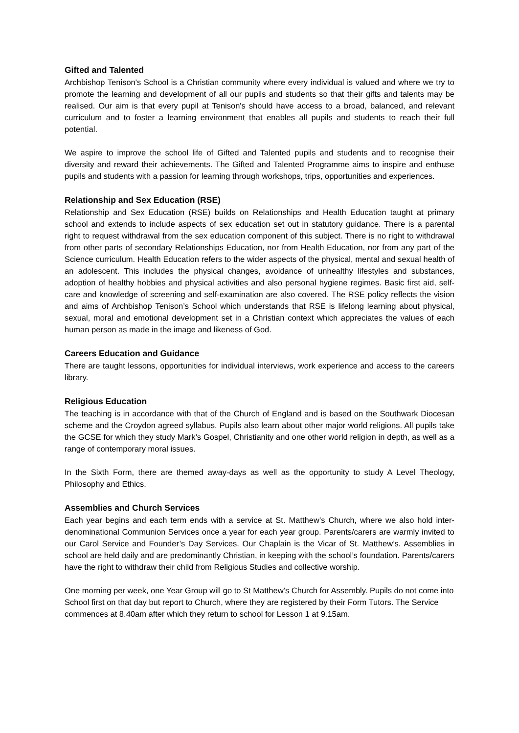Gifted and Talented
Archbishop Tenison's School is a Christian community where every individual is valued and where we try to promote the learning and development of all our pupils and students so that their gifts and talents may be realised. Our aim is that every pupil at Tenison's should have access to a broad, balanced, and relevant curriculum and to foster a learning environment that enables all pupils and students to reach their full potential.
We aspire to improve the school life of Gifted and Talented pupils and students and to recognise their diversity and reward their achievements. The Gifted and Talented Programme aims to inspire and enthuse pupils and students with a passion for learning through workshops, trips, opportunities and experiences.
Relationship and Sex Education (RSE)
Relationship and Sex Education (RSE) builds on Relationships and Health Education taught at primary school and extends to include aspects of sex education set out in statutory guidance. There is a parental right to request withdrawal from the sex education component of this subject. There is no right to withdrawal from other parts of secondary Relationships Education, nor from Health Education, nor from any part of the Science curriculum. Health Education refers to the wider aspects of the physical, mental and sexual health of an adolescent. This includes the physical changes, avoidance of unhealthy lifestyles and substances, adoption of healthy hobbies and physical activities and also personal hygiene regimes. Basic first aid, self-care and knowledge of screening and self-examination are also covered. The RSE policy reflects the vision and aims of Archbishop Tenison’s School which understands that RSE is lifelong learning about physical, sexual, moral and emotional development set in a Christian context which appreciates the values of each human person as made in the image and likeness of God.
Careers Education and Guidance
There are taught lessons, opportunities for individual interviews, work experience and access to the careers library.
Religious Education
The teaching is in accordance with that of the Church of England and is based on the Southwark Diocesan scheme and the Croydon agreed syllabus. Pupils also learn about other major world religions. All pupils take the GCSE for which they study Mark’s Gospel, Christianity and one other world religion in depth, as well as a range of contemporary moral issues.
In the Sixth Form, there are themed away-days as well as the opportunity to study A Level Theology, Philosophy and Ethics.
Assemblies and Church Services
Each year begins and each term ends with a service at St. Matthew’s Church, where we also hold inter-denominational Communion Services once a year for each year group. Parents/carers are warmly invited to our Carol Service and Founder’s Day Services. Our Chaplain is the Vicar of St. Matthew’s. Assemblies in school are held daily and are predominantly Christian, in keeping with the school’s foundation. Parents/carers have the right to withdraw their child from Religious Studies and collective worship.
One morning per week, one Year Group will go to St Matthew’s Church for Assembly. Pupils do not come into School first on that day but report to Church, where they are registered by their Form Tutors. The Service commences at 8.40am after which they return to school for Lesson 1 at 9.15am.